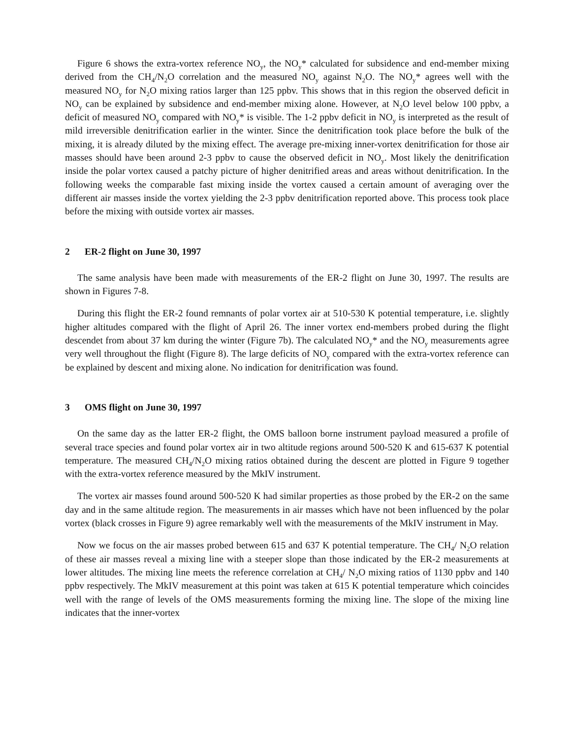Figure 6 shows the extra-vortex reference NO<sub>y</sub>, the NO<sub>y</sub>* calculated for subsidence and end-member mixing derived from the CH<sub>4</sub>/N<sub>2</sub>O correlation and the measured NO<sub>y</sub> against N<sub>2</sub>O. The NO<sub>y</sub>* agrees well with the measured NO<sub>y</sub> for N<sub>2</sub>O mixing ratios larger than 125 ppbv. This shows that in this region the observed deficit in NO<sub>y</sub> can be explained by subsidence and end-member mixing alone. However, at N<sub>2</sub>O level below 100 ppbv, a deficit of measured NO<sub>y</sub> compared with NO<sub>y</sub>* is visible. The 1-2 ppbv deficit in NO<sub>y</sub> is interpreted as the result of mild irreversible denitrification earlier in the winter. Since the denitrification took place before the bulk of the mixing, it is already diluted by the mixing effect. The average pre-mixing inner-vortex denitrification for those air masses should have been around 2-3 ppbv to cause the observed deficit in NO<sub>y</sub>. Most likely the denitrification inside the polar vortex caused a patchy picture of higher denitrified areas and areas without denitrification. In the following weeks the comparable fast mixing inside the vortex caused a certain amount of averaging over the different air masses inside the vortex yielding the 2-3 ppbv denitrification reported above. This process took place before the mixing with outside vortex air masses.
2 ER-2 flight on June 30, 1997
The same analysis have been made with measurements of the ER-2 flight on June 30, 1997. The results are shown in Figures 7-8.
During this flight the ER-2 found remnants of polar vortex air at 510-530 K potential temperature, i.e. slightly higher altitudes compared with the flight of April 26. The inner vortex end-members probed during the flight descendet from about 37 km during the winter (Figure 7b). The calculated NO<sub>y</sub>* and the NO<sub>y</sub> measurements agree very well throughout the flight (Figure 8). The large deficits of NO<sub>y</sub> compared with the extra-vortex reference can be explained by descent and mixing alone. No indication for denitrification was found.
3 OMS flight on June 30, 1997
On the same day as the latter ER-2 flight, the OMS balloon borne instrument payload measured a profile of several trace species and found polar vortex air in two altitude regions around 500-520 K and 615-637 K potential temperature. The measured CH<sub>4</sub>/N<sub>2</sub>O mixing ratios obtained during the descent are plotted in Figure 9 together with the extra-vortex reference measured by the MkIV instrument.
The vortex air masses found around 500-520 K had similar properties as those probed by the ER-2 on the same day and in the same altitude region. The measurements in air masses which have not been influenced by the polar vortex (black crosses in Figure 9) agree remarkably well with the measurements of the MkIV instrument in May.
Now we focus on the air masses probed between 615 and 637 K potential temperature. The CH<sub>4</sub>/ N<sub>2</sub>O relation of these air masses reveal a mixing line with a steeper slope than those indicated by the ER-2 measurements at lower altitudes. The mixing line meets the reference correlation at CH<sub>4</sub>/ N<sub>2</sub>O mixing ratios of 1130 ppbv and 140 ppbv respectively. The MkIV measurement at this point was taken at 615 K potential temperature which coincides well with the range of levels of the OMS measurements forming the mixing line. The slope of the mixing line indicates that the inner-vortex